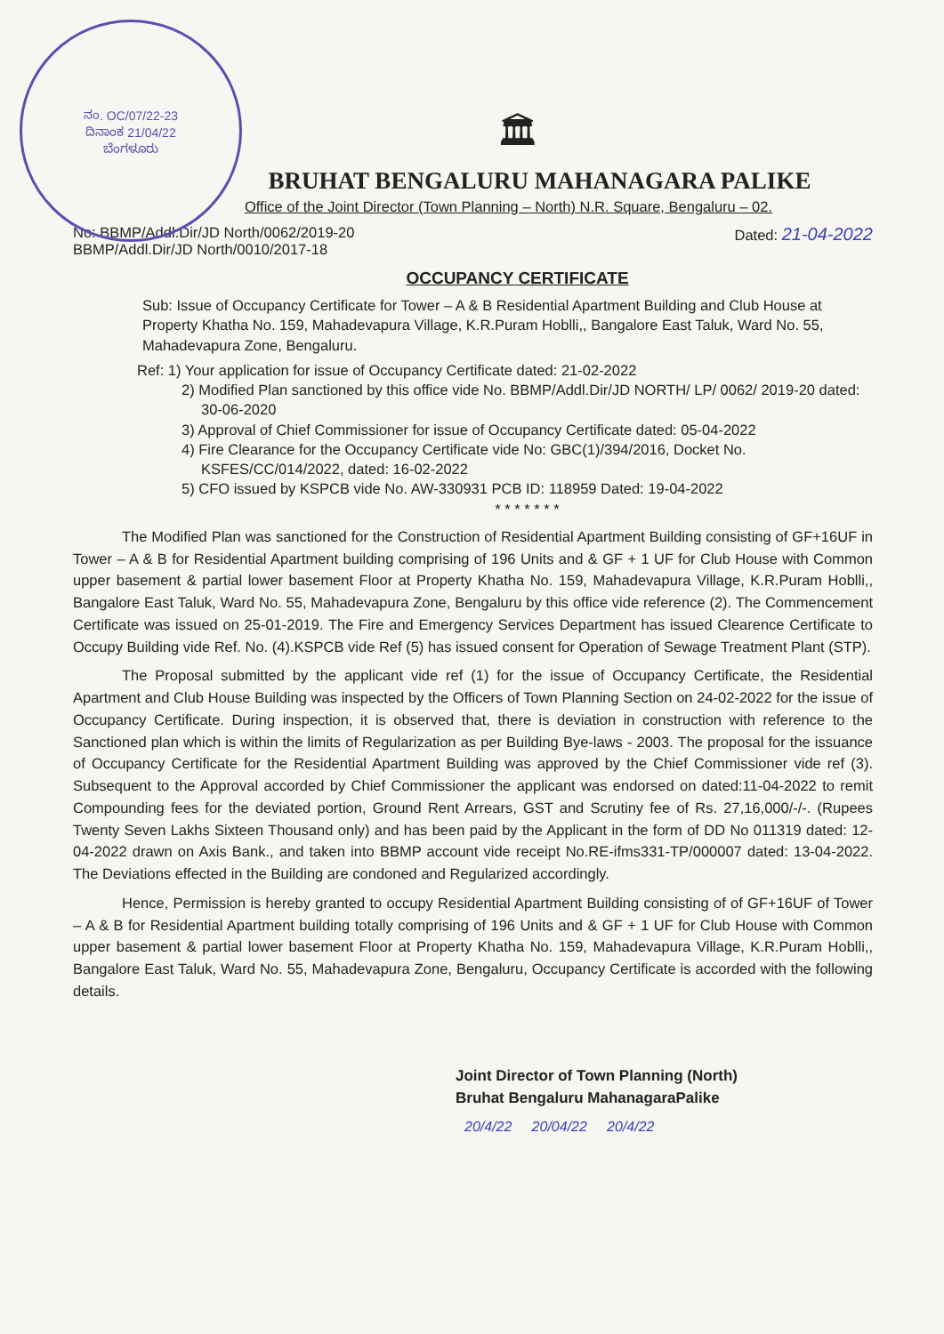ನಂ. OC/07/22-23
ದಿನಾಂಕ 21/04/22
ಬೆಂಗಳೂರು
🏛
BRUHAT BENGALURU MAHANAGARA PALIKE
Office of the Joint Director (Town Planning – North) N.R. Square, Bengaluru – 02.
No: BBMP/Addl.Dir/JD North/0062/2019-20
BBMP/Addl.Dir/JD North/0010/2017-18
Dated: 21-04-2022
OCCUPANCY CERTIFICATE
Sub: Issue of Occupancy Certificate for Tower – A & B Residential Apartment Building and Club House at Property Khatha No. 159, Mahadevapura Village, K.R.Puram Hoblli,, Bangalore East Taluk, Ward No. 55, Mahadevapura Zone, Bengaluru.
Ref: 1) Your application for issue of Occupancy Certificate dated: 21-02-2022
2) Modified Plan sanctioned by this office vide No. BBMP/Addl.Dir/JD NORTH/ LP/ 0062/ 2019-20 dated: 30-06-2020
3) Approval of Chief Commissioner for issue of Occupancy Certificate dated: 05-04-2022
4) Fire Clearance for the Occupancy Certificate vide No: GBC(1)/394/2016, Docket No. KSFES/CC/014/2022, dated: 16-02-2022
5) CFO issued by KSPCB vide No. AW-330931 PCB ID: 118959 Dated: 19-04-2022
* * * * * * *
The Modified Plan was sanctioned for the Construction of Residential Apartment Building consisting of GF+16UF in Tower – A & B for Residential Apartment building comprising of 196 Units and & GF + 1 UF for Club House with Common upper basement & partial lower basement Floor at Property Khatha No. 159, Mahadevapura Village, K.R.Puram Hoblli,, Bangalore East Taluk, Ward No. 55, Mahadevapura Zone, Bengaluru by this office vide reference (2). The Commencement Certificate was issued on 25-01-2019. The Fire and Emergency Services Department has issued Clearence Certificate to Occupy Building vide Ref. No. (4).KSPCB vide Ref (5) has issued consent for Operation of Sewage Treatment Plant (STP).
The Proposal submitted by the applicant vide ref (1) for the issue of Occupancy Certificate, the Residential Apartment and Club House Building was inspected by the Officers of Town Planning Section on 24-02-2022 for the issue of Occupancy Certificate. During inspection, it is observed that, there is deviation in construction with reference to the Sanctioned plan which is within the limits of Regularization as per Building Bye-laws - 2003. The proposal for the issuance of Occupancy Certificate for the Residential Apartment Building was approved by the Chief Commissioner vide ref (3). Subsequent to the Approval accorded by Chief Commissioner the applicant was endorsed on dated:11-04-2022 to remit Compounding fees for the deviated portion, Ground Rent Arrears, GST and Scrutiny fee of Rs. 27,16,000/-/-. (Rupees Twenty Seven Lakhs Sixteen Thousand only) and has been paid by the Applicant in the form of DD No 011319 dated: 12-04-2022 drawn on Axis Bank., and taken into BBMP account vide receipt No.RE-ifms331-TP/000007 dated: 13-04-2022. The Deviations effected in the Building are condoned and Regularized accordingly.
Hence, Permission is hereby granted to occupy Residential Apartment Building consisting of of GF+16UF of Tower – A & B for Residential Apartment building totally comprising of 196 Units and & GF + 1 UF for Club House with Common upper basement & partial lower basement Floor at Property Khatha No. 159, Mahadevapura Village, K.R.Puram Hoblli,, Bangalore East Taluk, Ward No. 55, Mahadevapura Zone, Bengaluru, Occupancy Certificate is accorded with the following details.
Joint Director of Town Planning (North)
Bruhat Bengaluru MahanagaraPalike
20/4/22 20/04/22 20/4/22